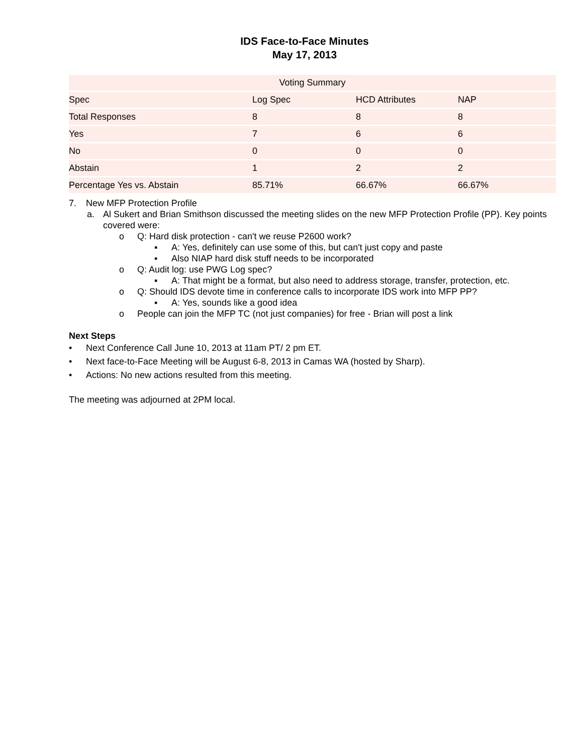IDS Face-to-Face Minutes
May 17, 2013
| Voting Summary | | | |
| --- | --- | --- | --- |
| Spec | Log Spec | HCD Attributes | NAP |
| Total Responses | 8 | 8 | 8 |
| Yes | 7 | 6 | 6 |
| No | 0 | 0 | 0 |
| Abstain | 1 | 2 | 2 |
| Percentage Yes vs. Abstain | 85.71% | 66.67% | 66.67% |
7. New MFP Protection Profile
a. Al Sukert and Brian Smithson discussed the meeting slides on the new MFP Protection Profile (PP). Key points covered were:
o Q: Hard disk protection - can't we reuse P2600 work?
▪ A: Yes, definitely can use some of this, but can't just copy and paste
▪ Also NIAP hard disk stuff needs to be incorporated
o Q: Audit log: use PWG Log spec?
▪ A: That might be a format, but also need to address storage, transfer, protection, etc.
o Q: Should IDS devote time in conference calls to incorporate IDS work into MFP PP?
▪ A: Yes, sounds like a good idea
o People can join the MFP TC (not just companies) for free - Brian will post a link
Next Steps
• Next Conference Call June 10, 2013 at 11am PT/ 2 pm ET.
• Next face-to-Face Meeting will be August 6-8, 2013 in Camas WA (hosted by Sharp).
• Actions: No new actions resulted from this meeting.
The meeting was adjourned at 2PM local.